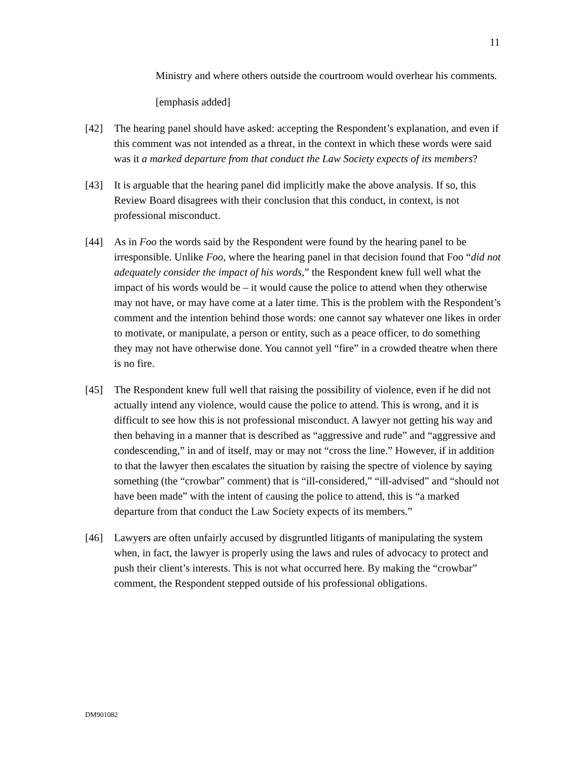11
Ministry and where others outside the courtroom would overhear his comments.
[emphasis added]
[42] The hearing panel should have asked: accepting the Respondent’s explanation, and even if this comment was not intended as a threat, in the context in which these words were said was it a marked departure from that conduct the Law Society expects of its members?
[43] It is arguable that the hearing panel did implicitly make the above analysis. If so, this Review Board disagrees with their conclusion that this conduct, in context, is not professional misconduct.
[44] As in Foo the words said by the Respondent were found by the hearing panel to be irresponsible. Unlike Foo, where the hearing panel in that decision found that Foo “did not adequately consider the impact of his words,” the Respondent knew full well what the impact of his words would be – it would cause the police to attend when they otherwise may not have, or may have come at a later time. This is the problem with the Respondent’s comment and the intention behind those words: one cannot say whatever one likes in order to motivate, or manipulate, a person or entity, such as a peace officer, to do something they may not have otherwise done. You cannot yell “fire” in a crowded theatre when there is no fire.
[45] The Respondent knew full well that raising the possibility of violence, even if he did not actually intend any violence, would cause the police to attend. This is wrong, and it is difficult to see how this is not professional misconduct. A lawyer not getting his way and then behaving in a manner that is described as “aggressive and rude” and “aggressive and condescending,” in and of itself, may or may not “cross the line.” However, if in addition to that the lawyer then escalates the situation by raising the spectre of violence by saying something (the “crowbar” comment) that is “ill-considered,” “ill-advised” and “should not have been made” with the intent of causing the police to attend, this is “a marked departure from that conduct the Law Society expects of its members.”
[46] Lawyers are often unfairly accused by disgruntled litigants of manipulating the system when, in fact, the lawyer is properly using the laws and rules of advocacy to protect and push their client’s interests. This is not what occurred here. By making the “crowbar” comment, the Respondent stepped outside of his professional obligations.
DM901082